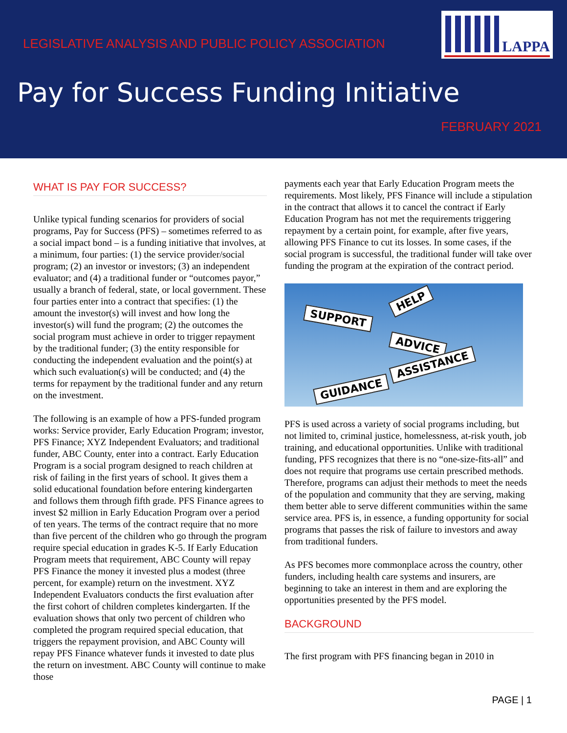LEGISLATIVE ANALYSIS AND PUBLIC POLICY ASSOCIATION
LAPPA
Pay for Success Funding Initiative
FEBRUARY 2021
WHAT IS PAY FOR SUCCESS?
Unlike typical funding scenarios for providers of social programs, Pay for Success (PFS) – sometimes referred to as a social impact bond – is a funding initiative that involves, at a minimum, four parties: (1) the service provider/social program; (2) an investor or investors; (3) an independent evaluator; and (4) a traditional funder or “outcomes payor,” usually a branch of federal, state, or local government. These four parties enter into a contract that specifies: (1) the amount the investor(s) will invest and how long the investor(s) will fund the program; (2) the outcomes the social program must achieve in order to trigger repayment by the traditional funder; (3) the entity responsible for conducting the independent evaluation and the point(s) at which such evaluation(s) will be conducted; and (4) the terms for repayment by the traditional funder and any return on the investment.
The following is an example of how a PFS-funded program works: Service provider, Early Education Program; investor, PFS Finance; XYZ Independent Evaluators; and traditional funder, ABC County, enter into a contract. Early Education Program is a social program designed to reach children at risk of failing in the first years of school. It gives them a solid educational foundation before entering kindergarten and follows them through fifth grade. PFS Finance agrees to invest $2 million in Early Education Program over a period of ten years. The terms of the contract require that no more than five percent of the children who go through the program require special education in grades K-5. If Early Education Program meets that requirement, ABC County will repay PFS Finance the money it invested plus a modest (three percent, for example) return on the investment. XYZ Independent Evaluators conducts the first evaluation after the first cohort of children completes kindergarten. If the evaluation shows that only two percent of children who completed the program required special education, that triggers the repayment provision, and ABC County will repay PFS Finance whatever funds it invested to date plus the return on investment. ABC County will continue to make those
payments each year that Early Education Program meets the requirements. Most likely, PFS Finance will include a stipulation in the contract that allows it to cancel the contract if Early Education Program has not met the requirements triggering repayment by a certain point, for example, after five years, allowing PFS Finance to cut its losses. In some cases, if the social program is successful, the traditional funder will take over funding the program at the expiration of the contract period.
SUPPORT
HELP
ADVICE
ASSISTANCE
GUIDANCE
PFS is used across a variety of social programs including, but not limited to, criminal justice, homelessness, at-risk youth, job training, and educational opportunities. Unlike with traditional funding, PFS recognizes that there is no “one-size-fits-all” and does not require that programs use certain prescribed methods. Therefore, programs can adjust their methods to meet the needs of the population and community that they are serving, making them better able to serve different communities within the same service area. PFS is, in essence, a funding opportunity for social programs that passes the risk of failure to investors and away from traditional funders.
As PFS becomes more commonplace across the country, other funders, including health care systems and insurers, are beginning to take an interest in them and are exploring the opportunities presented by the PFS model.
BACKGROUND
The first program with PFS financing began in 2010 in
PAGE | 1